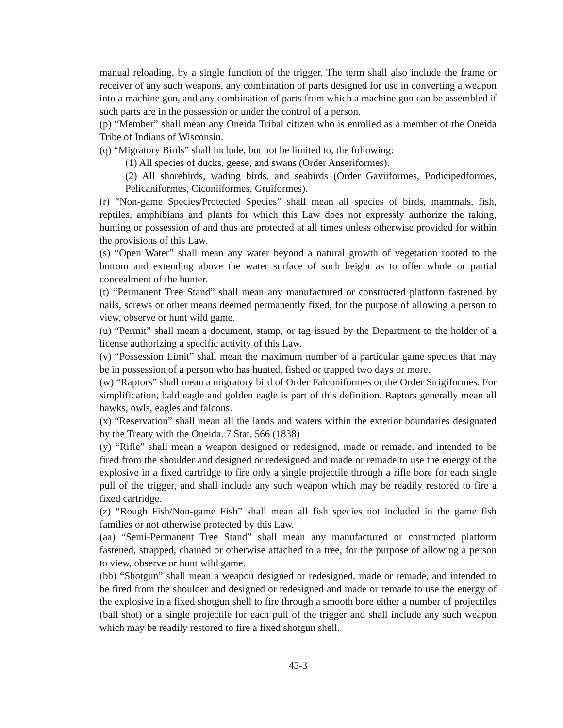manual reloading, by a single function of the trigger. The term shall also include the frame or receiver of any such weapons, any combination of parts designed for use in converting a weapon into a machine gun, and any combination of parts from which a machine gun can be assembled if such parts are in the possession or under the control of a person.
(p) “Member” shall mean any Oneida Tribal citizen who is enrolled as a member of the Oneida Tribe of Indians of Wisconsin.
(q) “Migratory Birds” shall include, but not be limited to, the following:
(1) All species of ducks, geese, and swans (Order Anseriformes).
(2) All shorebirds, wading birds, and seabirds (Order Gaviiformes, Podicipedformes, Pelicaniformes, Ciconiiformes, Gruiformes).
(r) “Non-game Species/Protected Species” shall mean all species of birds, mammals, fish, reptiles, amphibians and plants for which this Law does not expressly authorize the taking, hunting or possession of and thus are protected at all times unless otherwise provided for within the provisions of this Law.
(s) “Open Water” shall mean any water beyond a natural growth of vegetation rooted to the bottom and extending above the water surface of such height as to offer whole or partial concealment of the hunter.
(t) “Permanent Tree Stand” shall mean any manufactured or constructed platform fastened by nails, screws or other means deemed permanently fixed, for the purpose of allowing a person to view, observe or hunt wild game.
(u) “Permit” shall mean a document, stamp, or tag issued by the Department to the holder of a license authorizing a specific activity of this Law.
(v) “Possession Limit” shall mean the maximum number of a particular game species that may be in possession of a person who has hunted, fished or trapped two days or more.
(w) “Raptors” shall mean a migratory bird of Order Falconiformes or the Order Strigiformes. For simplification, bald eagle and golden eagle is part of this definition. Raptors generally mean all hawks, owls, eagles and falcons.
(x) “Reservation” shall mean all the lands and waters within the exterior boundaries designated by the Treaty with the Oneida. 7 Stat. 566 (1838)
(y) “Rifle” shall mean a weapon designed or redesigned, made or remade, and intended to be fired from the shoulder and designed or redesigned and made or remade to use the energy of the explosive in a fixed cartridge to fire only a single projectile through a rifle bore for each single pull of the trigger, and shall include any such weapon which may be readily restored to fire a fixed cartridge.
(z) “Rough Fish/Non-game Fish” shall mean all fish species not included in the game fish families or not otherwise protected by this Law.
(aa) “Semi-Permanent Tree Stand” shall mean any manufactured or constructed platform fastened, strapped, chained or otherwise attached to a tree, for the purpose of allowing a person to view, observe or hunt wild game.
(bb) “Shotgun” shall mean a weapon designed or redesigned, made or remade, and intended to be fired from the shoulder and designed or redesigned and made or remade to use the energy of the explosive in a fixed shotgun shell to fire through a smooth bore either a number of projectiles (ball shot) or a single projectile for each pull of the trigger and shall include any such weapon which may be readily restored to fire a fixed shotgun shell.
45-3